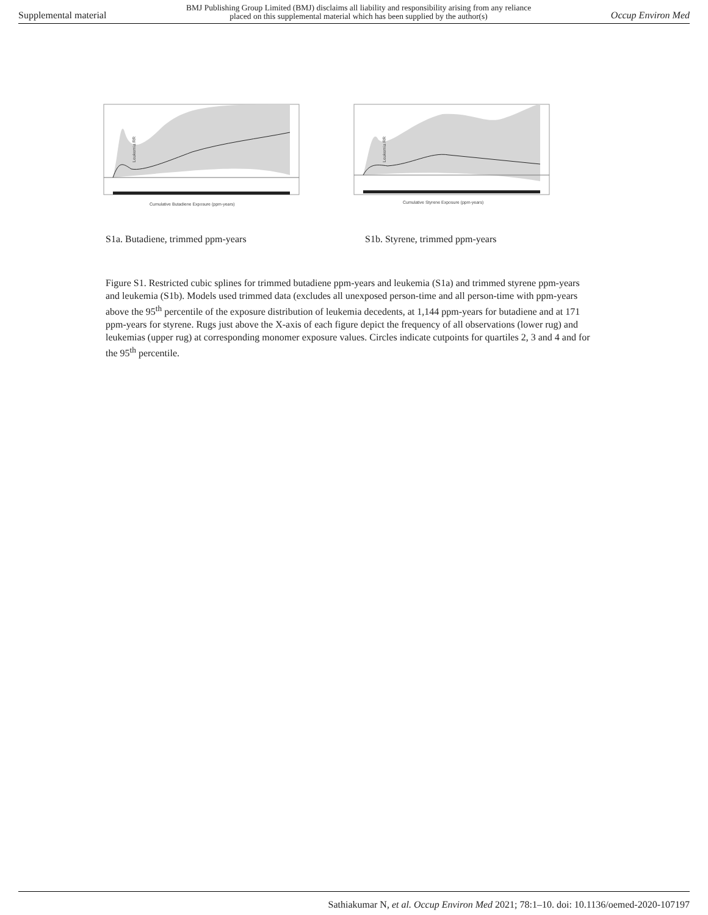Supplemental material BMJ Publishing Group Limited (BMJ) disclaims all liability and responsibility arising from any reliance
placed on this supplemental material which has been supplied by the author(s) Occup Environ Med
Leukemia RR
Cumulative Butadiene Exposure (ppm-years)
Leukemia RR
Cumulative Styrene Exposure (ppm-years)
S1a. Butadiene, trimmed ppm-years S1b. Styrene, trimmed ppm-years
Figure S1. Restricted cubic splines for trimmed butadiene ppm-years and leukemia (S1a) and trimmed styrene ppm-years and leukemia (S1b). Models used trimmed data (excludes all unexposed person-time and all person-time with ppm-years above the 95<sup>th</sup> percentile of the exposure distribution of leukemia decedents, at 1,144 ppm-years for butadiene and at 171 ppm-years for styrene. Rugs just above the X-axis of each figure depict the frequency of all observations (lower rug) and leukemias (upper rug) at corresponding monomer exposure values. Circles indicate cutpoints for quartiles 2, 3 and 4 and for the 95<sup>th</sup> percentile.
Sathiakumar N, et al. Occup Environ Med 2021; 78:1–10. doi: 10.1136/oemed-2020-107197